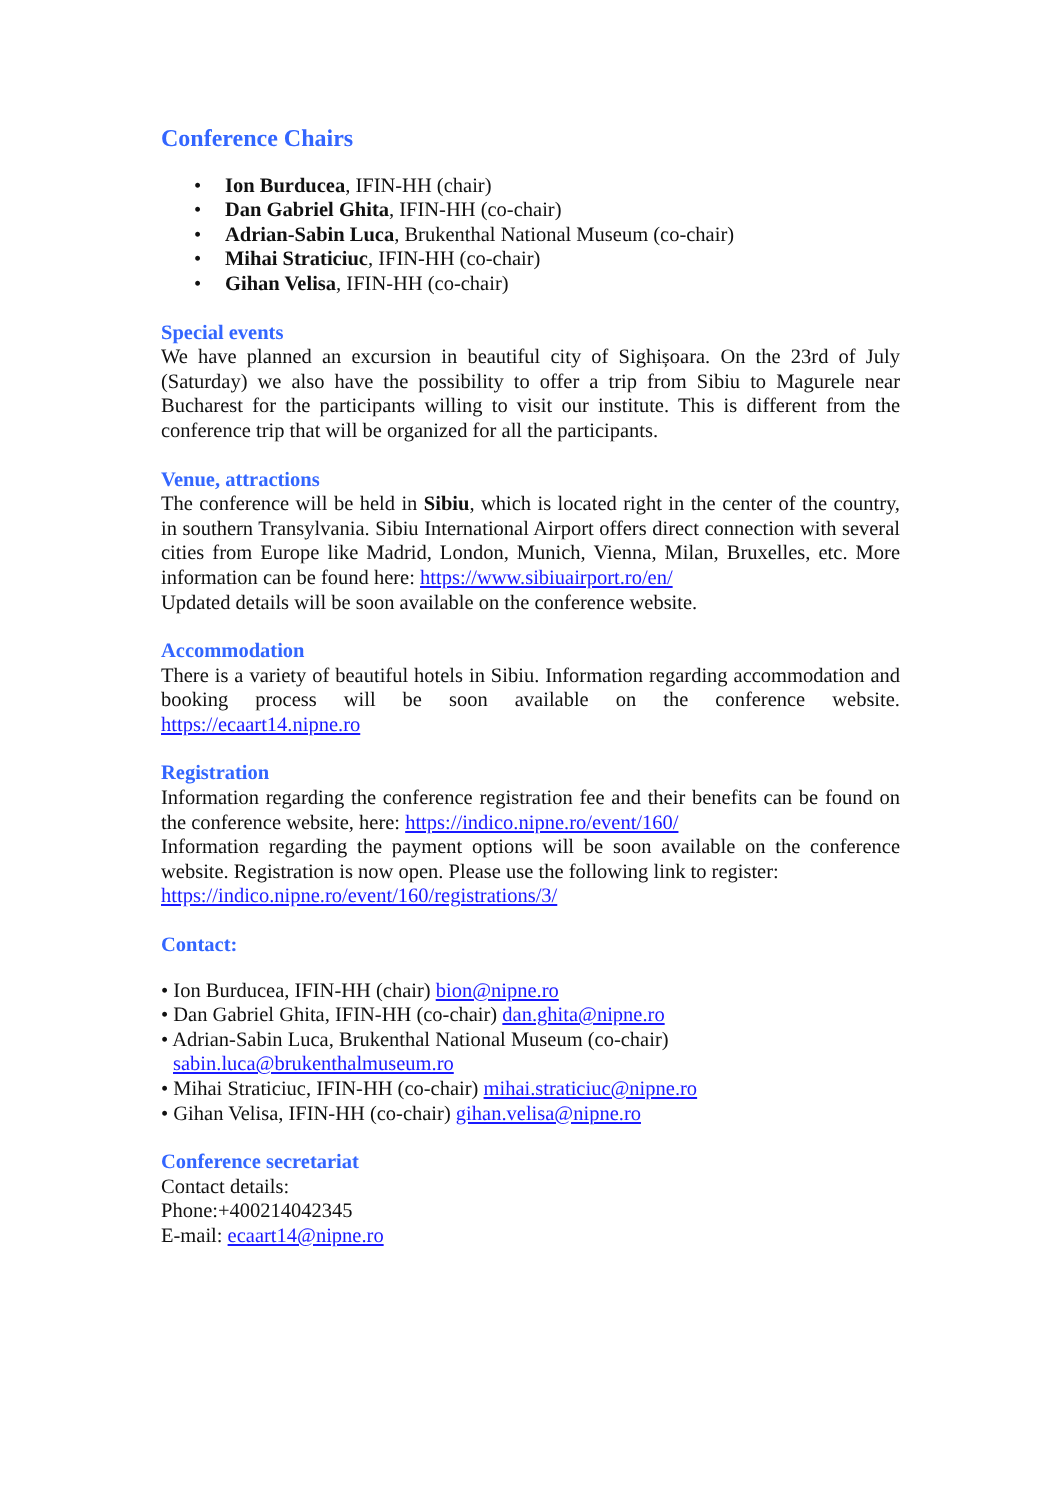Conference Chairs
• Ion Burducea, IFIN-HH (chair)
• Dan Gabriel Ghita, IFIN-HH (co-chair)
• Adrian-Sabin Luca, Brukenthal National Museum (co-chair)
• Mihai Straticiuc, IFIN-HH (co-chair)
• Gihan Velisa, IFIN-HH (co-chair)
Special events
We have planned an excursion in beautiful city of Sighișoara. On the 23rd of July (Saturday) we also have the possibility to offer a trip from Sibiu to Magurele near Bucharest for the participants willing to visit our institute. This is different from the conference trip that will be organized for all the participants.
Venue, attractions
The conference will be held in Sibiu, which is located right in the center of the country, in southern Transylvania. Sibiu International Airport offers direct connection with several cities from Europe like Madrid, London, Munich, Vienna, Milan, Bruxelles, etc. More information can be found here: https://www.sibiuairport.ro/en/
Updated details will be soon available on the conference website.
Accommodation
There is a variety of beautiful hotels in Sibiu. Information regarding accommodation and booking process will be soon available on the conference website. https://ecaart14.nipne.ro
Registration
Information regarding the conference registration fee and their benefits can be found on the conference website, here: https://indico.nipne.ro/event/160/
Information regarding the payment options will be soon available on the conference website. Registration is now open. Please use the following link to register:
https://indico.nipne.ro/event/160/registrations/3/
Contact:
• Ion Burducea, IFIN-HH (chair) bion@nipne.ro
• Dan Gabriel Ghita, IFIN-HH (co-chair) dan.ghita@nipne.ro
• Adrian-Sabin Luca, Brukenthal National Museum (co-chair)
sabin.luca@brukenthalmuseum.ro
• Mihai Straticiuc, IFIN-HH (co-chair) mihai.straticiuc@nipne.ro
• Gihan Velisa, IFIN-HH (co-chair) gihan.velisa@nipne.ro
Conference secretariat
Contact details:
Phone:+400214042345
E-mail: ecaart14@nipne.ro